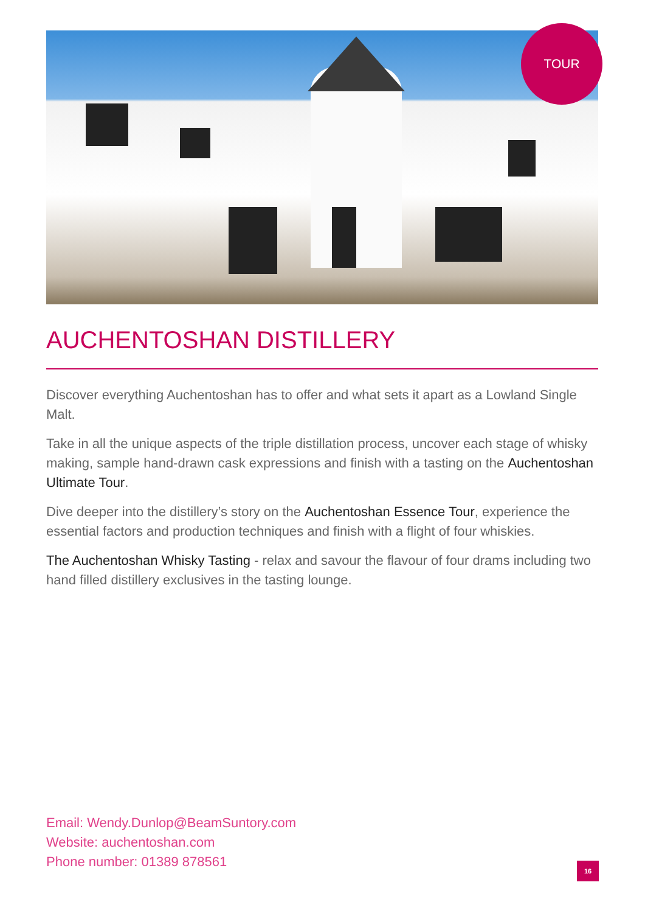TOUR
AUCHENTOSHAN DISTILLERY
Discover everything Auchentoshan has to offer and what sets it apart as a Lowland Single Malt.
Take in all the unique aspects of the triple distillation process, uncover each stage of whisky making, sample hand-drawn cask expressions and finish with a tasting on the Auchentoshan Ultimate Tour.
Dive deeper into the distillery’s story on the Auchentoshan Essence Tour, experience the essential factors and production techniques and finish with a flight of four whiskies.
The Auchentoshan Whisky Tasting - relax and savour the flavour of four drams including two hand filled distillery exclusives in the tasting lounge.
Email: Wendy.Dunlop@BeamSuntory.com
Website: auchentoshan.com
Phone number: 01389 878561
16